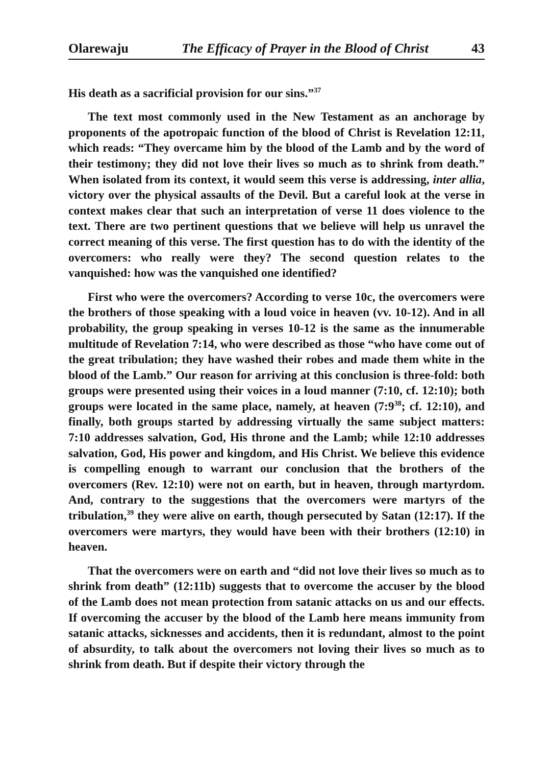Olarewaju The Efficacy of Prayer in the Blood of Christ 43
His death as a sacrificial provision for our sins.”<sup>37</sup>
The text most commonly used in the New Testament as an anchorage by proponents of the apotropaic function of the blood of Christ is Revelation 12:11, which reads: “They overcame him by the blood of the Lamb and by the word of their testimony; they did not love their lives so much as to shrink from death.” When isolated from its context, it would seem this verse is addressing, inter allia, victory over the physical assaults of the Devil. But a careful look at the verse in context makes clear that such an interpretation of verse 11 does violence to the text. There are two pertinent questions that we believe will help us unravel the correct meaning of this verse. The first question has to do with the identity of the overcomers: who really were they? The second question relates to the vanquished: how was the vanquished one identified?
First who were the overcomers? According to verse 10c, the overcomers were the brothers of those speaking with a loud voice in heaven (vv. 10-12). And in all probability, the group speaking in verses 10-12 is the same as the innumerable multitude of Revelation 7:14, who were described as those “who have come out of the great tribulation; they have washed their robes and made them white in the blood of the Lamb.” Our reason for arriving at this conclusion is three-fold: both groups were presented using their voices in a loud manner (7:10, cf. 12:10); both groups were located in the same place, namely, at heaven (7:9<sup>38</sup>; cf. 12:10), and finally, both groups started by addressing virtually the same subject matters: 7:10 addresses salvation, God, His throne and the Lamb; while 12:10 addresses salvation, God, His power and kingdom, and His Christ. We believe this evidence is compelling enough to warrant our conclusion that the brothers of the overcomers (Rev. 12:10) were not on earth, but in heaven, through martyrdom. And, contrary to the suggestions that the overcomers were martyrs of the tribulation,<sup>39</sup> they were alive on earth, though persecuted by Satan (12:17). If the overcomers were martyrs, they would have been with their brothers (12:10) in heaven.
That the overcomers were on earth and “did not love their lives so much as to shrink from death” (12:11b) suggests that to overcome the accuser by the blood of the Lamb does not mean protection from satanic attacks on us and our effects. If overcoming the accuser by the blood of the Lamb here means immunity from satanic attacks, sicknesses and accidents, then it is redundant, almost to the point of absurdity, to talk about the overcomers not loving their lives so much as to shrink from death. But if despite their victory through the